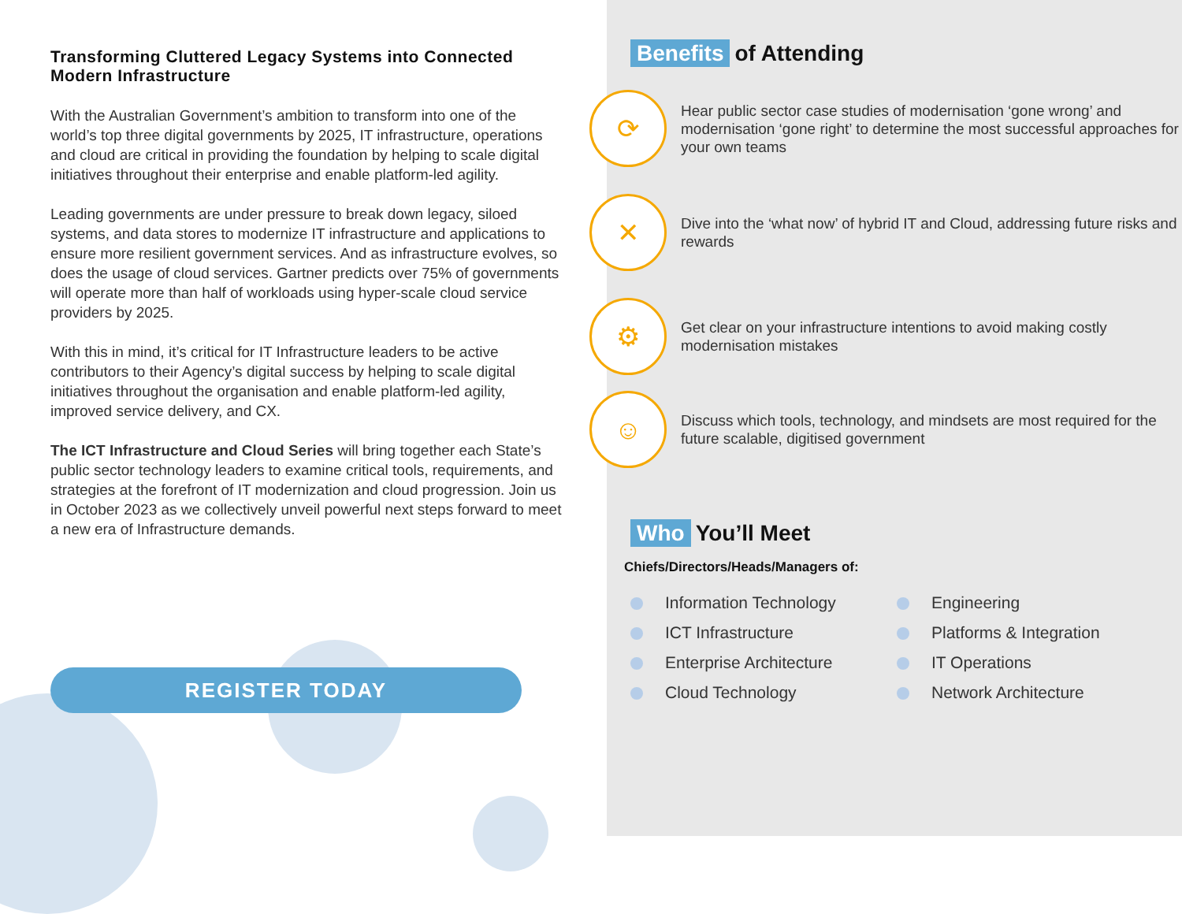Transforming Cluttered Legacy Systems into Connected Modern Infrastructure
With the Australian Government’s ambition to transform into one of the world’s top three digital governments by 2025, IT infrastructure, operations and cloud are critical in providing the foundation by helping to scale digital initiatives throughout their enterprise and enable platform-led agility.
Leading governments are under pressure to break down legacy, siloed systems, and data stores to modernize IT infrastructure and applications to ensure more resilient government services. And as infrastructure evolves, so does the usage of cloud services. Gartner predicts over 75% of governments will operate more than half of workloads using hyper-scale cloud service providers by 2025.
With this in mind, it’s critical for IT Infrastructure leaders to be active contributors to their Agency’s digital success by helping to scale digital initiatives throughout the organisation and enable platform-led agility, improved service delivery, and CX.
The ICT Infrastructure and Cloud Series will bring together each State’s public sector technology leaders to examine critical tools, requirements, and strategies at the forefront of IT modernization and cloud progression. Join us in October 2023 as we collectively unveil powerful next steps forward to meet a new era of Infrastructure demands.
REGISTER TODAY
Benefits of Attending
⟳
Hear public sector case studies of modernisation ‘gone wrong’ and modernisation ‘gone right’ to determine the most successful approaches for your own teams
✕
Dive into the ‘what now’ of hybrid IT and Cloud, addressing future risks and rewards
⚙
Get clear on your infrastructure intentions to avoid making costly modernisation mistakes
☺
Discuss which tools, technology, and mindsets are most required for the future scalable, digitised government
Who You’ll Meet
Chiefs/Directors/Heads/Managers of:
Information Technology
ICT Infrastructure
Enterprise Architecture
Cloud Technology
Engineering
Platforms & Integration
IT Operations
Network Architecture